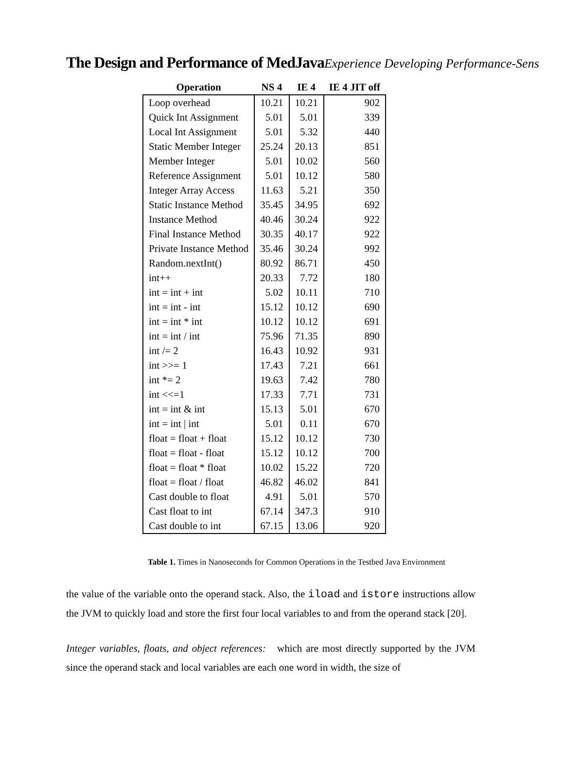The Design and Performance of MedJava Experience Developing Performance-Sens
| Operation | NS 4 | IE 4 | IE 4 JIT off |
| --- | --- | --- | --- |
| Loop overhead | 10.21 | 10.21 | 902 |
| Quick Int Assignment | 5.01 | 5.01 | 339 |
| Local Int Assignment | 5.01 | 5.32 | 440 |
| Static Member Integer | 25.24 | 20.13 | 851 |
| Member Integer | 5.01 | 10.02 | 560 |
| Reference Assignment | 5.01 | 10.12 | 580 |
| Integer Array Access | 11.63 | 5.21 | 350 |
| Static Instance Method | 35.45 | 34.95 | 692 |
| Instance Method | 40.46 | 30.24 | 922 |
| Final Instance Method | 30.35 | 40.17 | 922 |
| Private Instance Method | 35.46 | 30.24 | 992 |
| Random.nextInt() | 80.92 | 86.71 | 450 |
| int++ | 20.33 | 7.72 | 180 |
| int = int + int | 5.02 | 10.11 | 710 |
| int = int - int | 15.12 | 10.12 | 690 |
| int = int * int | 10.12 | 10.12 | 691 |
| int = int / int | 75.96 | 71.35 | 890 |
| int /= 2 | 16.43 | 10.92 | 931 |
| int >>= 1 | 17.43 | 7.21 | 661 |
| int *= 2 | 19.63 | 7.42 | 780 |
| int <<=1 | 17.33 | 7.71 | 731 |
| int = int & int | 15.13 | 5.01 | 670 |
| int = int / int | 5.01 | 0.11 | 670 |
| float = float + float | 15.12 | 10.12 | 730 |
| float = float - float | 15.12 | 10.12 | 700 |
| float = float * float | 10.02 | 15.22 | 720 |
| float = float / float | 46.82 | 46.02 | 841 |
| Cast double to float | 4.91 | 5.01 | 570 |
| Cast float to int | 67.14 | 347.3 | 910 |
| Cast double to int | 67.15 | 13.06 | 920 |
Table 1. Times in Nanoseconds for Common Operations in the Testbed Java Environment
the value of the variable onto the operand stack. Also, the iload and istore instructions allow the JVM to quickly load and store the first four local variables to and from the operand stack [20].
Integer variables, floats, and object references: which are most directly supported by the JVM since the operand stack and local variables are each one word in width, the size of